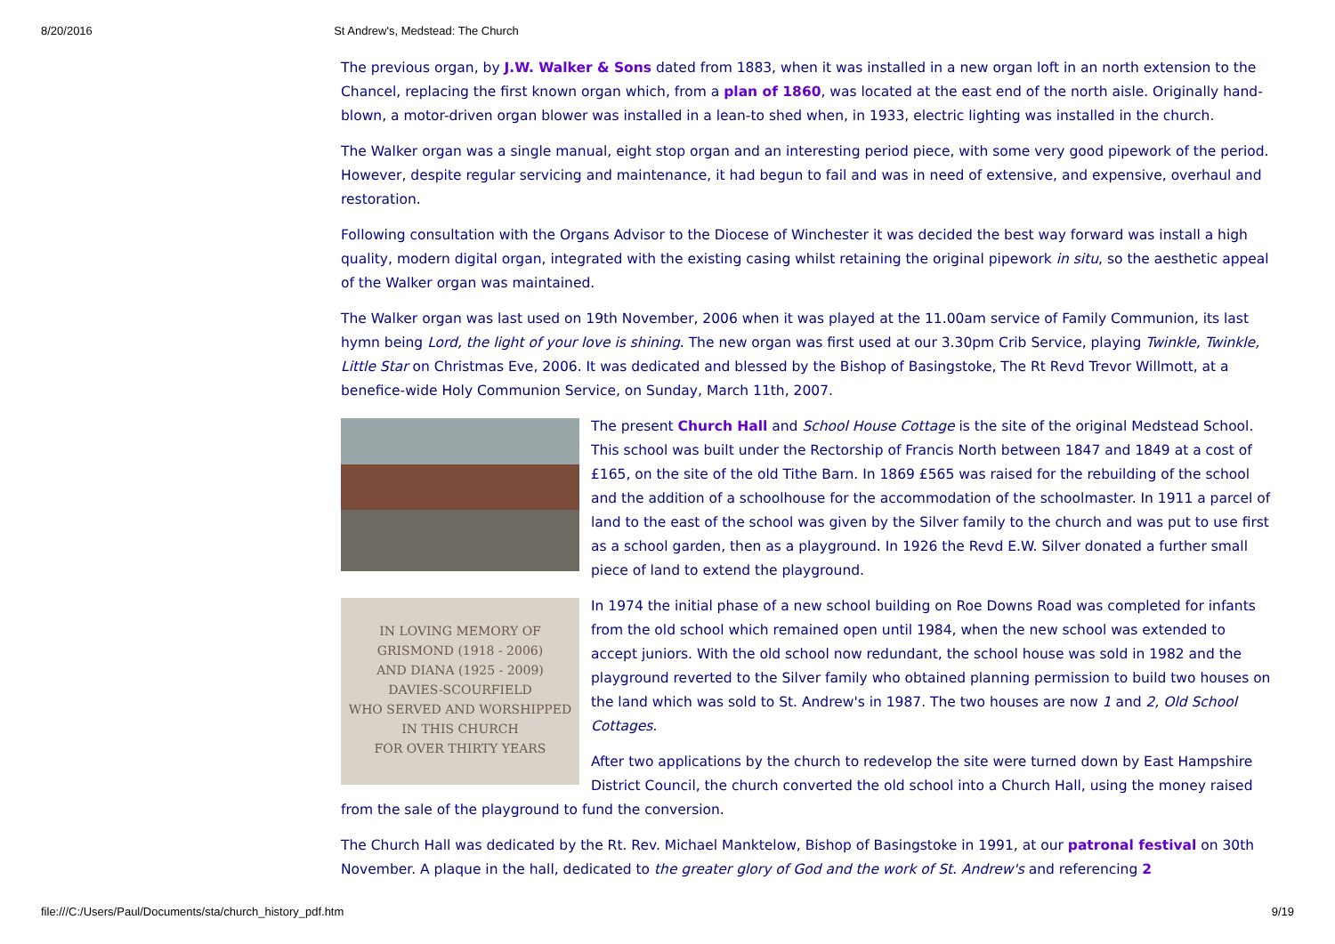8/20/2016 St Andrew's, Medstead: The Church
The previous organ, by J.W. Walker & Sons dated from 1883, when it was installed in a new organ loft in an north extension to the Chancel, replacing the first known organ which, from a plan of 1860, was located at the east end of the north aisle. Originally hand-blown, a motor-driven organ blower was installed in a lean-to shed when, in 1933, electric lighting was installed in the church.
The Walker organ was a single manual, eight stop organ and an interesting period piece, with some very good pipework of the period. However, despite regular servicing and maintenance, it had begun to fail and was in need of extensive, and expensive, overhaul and restoration.
Following consultation with the Organs Advisor to the Diocese of Winchester it was decided the best way forward was install a high quality, modern digital organ, integrated with the existing casing whilst retaining the original pipework in situ, so the aesthetic appeal of the Walker organ was maintained.
The Walker organ was last used on 19th November, 2006 when it was played at the 11.00am service of Family Communion, its last hymn being Lord, the light of your love is shining. The new organ was first used at our 3.30pm Crib Service, playing Twinkle, Twinkle, Little Star on Christmas Eve, 2006. It was dedicated and blessed by the Bishop of Basingstoke, The Rt Revd Trevor Willmott, at a benefice-wide Holy Communion Service, on Sunday, March 11th, 2007.
The present Church Hall and School House Cottage is the site of the original Medstead School. This school was built under the Rectorship of Francis North between 1847 and 1849 at a cost of £165, on the site of the old Tithe Barn. In 1869 £565 was raised for the rebuilding of the school and the addition of a schoolhouse for the accommodation of the schoolmaster. In 1911 a parcel of land to the east of the school was given by the Silver family to the church and was put to use first as a school garden, then as a playground. In 1926 the Revd E.W. Silver donated a further small piece of land to extend the playground.
IN LOVING MEMORY OF
GRISMOND (1918 - 2006)
AND DIANA (1925 - 2009)
DAVIES-SCOURFIELD
WHO SERVED AND WORSHIPPED
IN THIS CHURCH
FOR OVER THIRTY YEARS
In 1974 the initial phase of a new school building on Roe Downs Road was completed for infants from the old school which remained open until 1984, when the new school was extended to accept juniors. With the old school now redundant, the school house was sold in 1982 and the playground reverted to the Silver family who obtained planning permission to build two houses on the land which was sold to St. Andrew's in 1987. The two houses are now 1 and 2, Old School Cottages.
After two applications by the church to redevelop the site were turned down by East Hampshire District Council, the church converted the old school into a Church Hall, using the money raised from the sale of the playground to fund the conversion.
The Church Hall was dedicated by the Rt. Rev. Michael Manktelow, Bishop of Basingstoke in 1991, at our patronal festival on 30th November. A plaque in the hall, dedicated to the greater glory of God and the work of St. Andrew's and referencing 2
file:///C:/Users/Paul/Documents/sta/church_history_pdf.htm 9/19